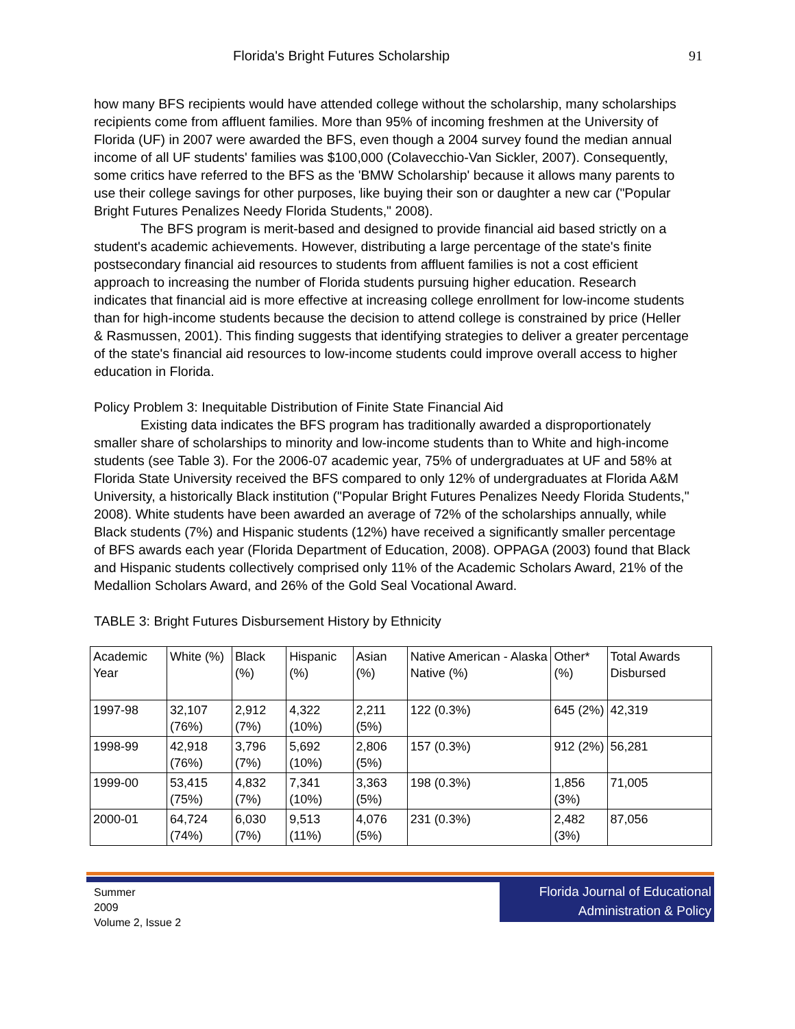Florida's Bright Futures Scholarship 91
how many BFS recipients would have attended college without the scholarship, many scholarships recipients come from affluent families. More than 95% of incoming freshmen at the University of Florida (UF) in 2007 were awarded the BFS, even though a 2004 survey found the median annual income of all UF students' families was $100,000 (Colavecchio-Van Sickler, 2007). Consequently, some critics have referred to the BFS as the 'BMW Scholarship' because it allows many parents to use their college savings for other purposes, like buying their son or daughter a new car ("Popular Bright Futures Penalizes Needy Florida Students," 2008).
The BFS program is merit-based and designed to provide financial aid based strictly on a student's academic achievements. However, distributing a large percentage of the state's finite postsecondary financial aid resources to students from affluent families is not a cost efficient approach to increasing the number of Florida students pursuing higher education. Research indicates that financial aid is more effective at increasing college enrollment for low-income students than for high-income students because the decision to attend college is constrained by price (Heller & Rasmussen, 2001). This finding suggests that identifying strategies to deliver a greater percentage of the state's financial aid resources to low-income students could improve overall access to higher education in Florida.
Policy Problem 3: Inequitable Distribution of Finite State Financial Aid
Existing data indicates the BFS program has traditionally awarded a disproportionately smaller share of scholarships to minority and low-income students than to White and high-income students (see Table 3). For the 2006-07 academic year, 75% of undergraduates at UF and 58% at Florida State University received the BFS compared to only 12% of undergraduates at Florida A&M University, a historically Black institution ("Popular Bright Futures Penalizes Needy Florida Students," 2008). White students have been awarded an average of 72% of the scholarships annually, while Black students (7%) and Hispanic students (12%) have received a significantly smaller percentage of BFS awards each year (Florida Department of Education, 2008). OPPAGA (2003) found that Black and Hispanic students collectively comprised only 11% of the Academic Scholars Award, 21% of the Medallion Scholars Award, and 26% of the Gold Seal Vocational Award.
TABLE 3: Bright Futures Disbursement History by Ethnicity
| Academic Year | White (%) | Black (%) | Hispanic (%) | Asian (%) | Native American - Alaska Native (%) | Other* (%) | Total Awards Disbursed |
| 1997-98 | 32,107 (76%) | 2,912 (7%) | 4,322 (10%) | 2,211 (5%) | 122 (0.3%) | 645 (2%) | 42,319 |
| 1998-99 | 42,918 (76%) | 3,796 (7%) | 5,692 (10%) | 2,806 (5%) | 157 (0.3%) | 912 (2%) | 56,281 |
| 1999-00 | 53,415 (75%) | 4,832 (7%) | 7,341 (10%) | 3,363 (5%) | 198 (0.3%) | 1,856 (3%) | 71,005 |
| 2000-01 | 64,724 (74%) | 6,030 (7%) | 9,513 (11%) | 4,076 (5%) | 231 (0.3%) | 2,482 (3%) | 87,056 |
Summer
2009
Volume 2, Issue 2
Florida Journal of Educational Administration & Policy